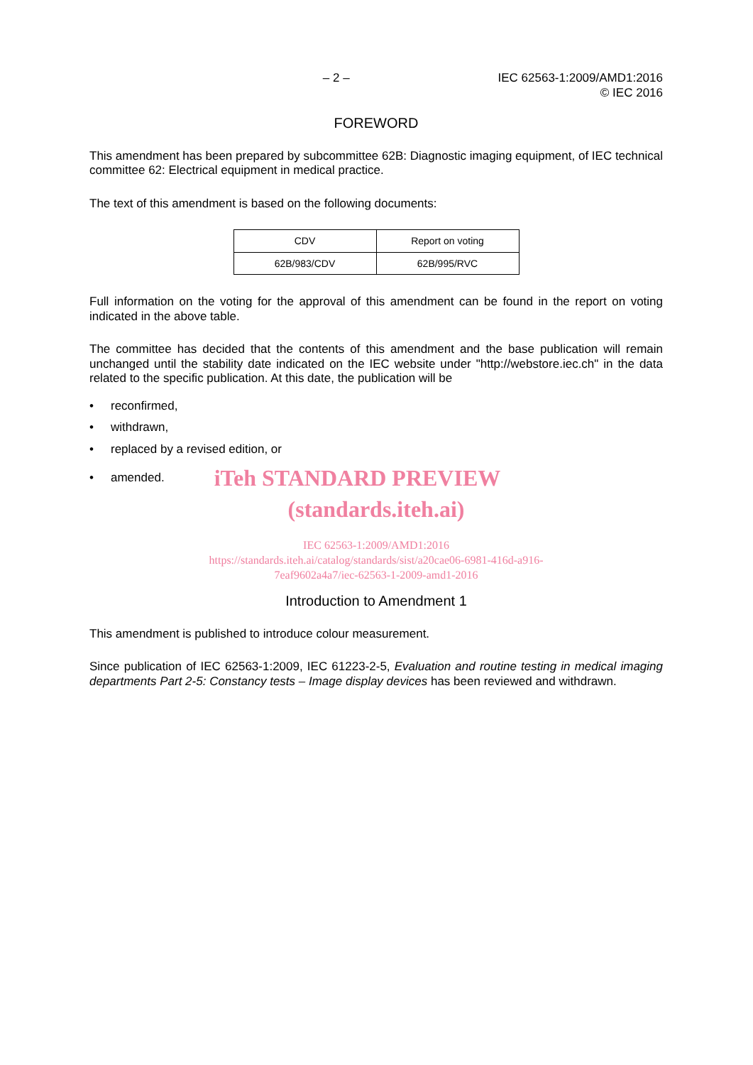– 2 – IEC 62563-1:2009/AMD1:2016
© IEC 2016
FOREWORD
This amendment has been prepared by subcommittee 62B: Diagnostic imaging equipment, of IEC technical committee 62: Electrical equipment in medical practice.
The text of this amendment is based on the following documents:
| CDV | Report on voting |
| 62B/983/CDV | 62B/995/RVC |
Full information on the voting for the approval of this amendment can be found in the report on voting indicated in the above table.
The committee has decided that the contents of this amendment and the base publication will remain unchanged until the stability date indicated on the IEC website under "http://webstore.iec.ch" in the data related to the specific publication. At this date, the publication will be
• reconfirmed,
• withdrawn,
• replaced by a revised edition, or
• amended. iTeh STANDARD PREVIEW
(standards.iteh.ai)
IEC 62563-1:2009/AMD1:2016
https://standards.iteh.ai/catalog/standards/sist/a20cae06-6981-416d-a916-
7eaf9602a4a7/iec-62563-1-2009-amd1-2016
Introduction to Amendment 1
This amendment is published to introduce colour measurement.
Since publication of IEC 62563-1:2009, IEC 61223-2-5, Evaluation and routine testing in medical imaging departments Part 2-5: Constancy tests – Image display devices has been reviewed and withdrawn.